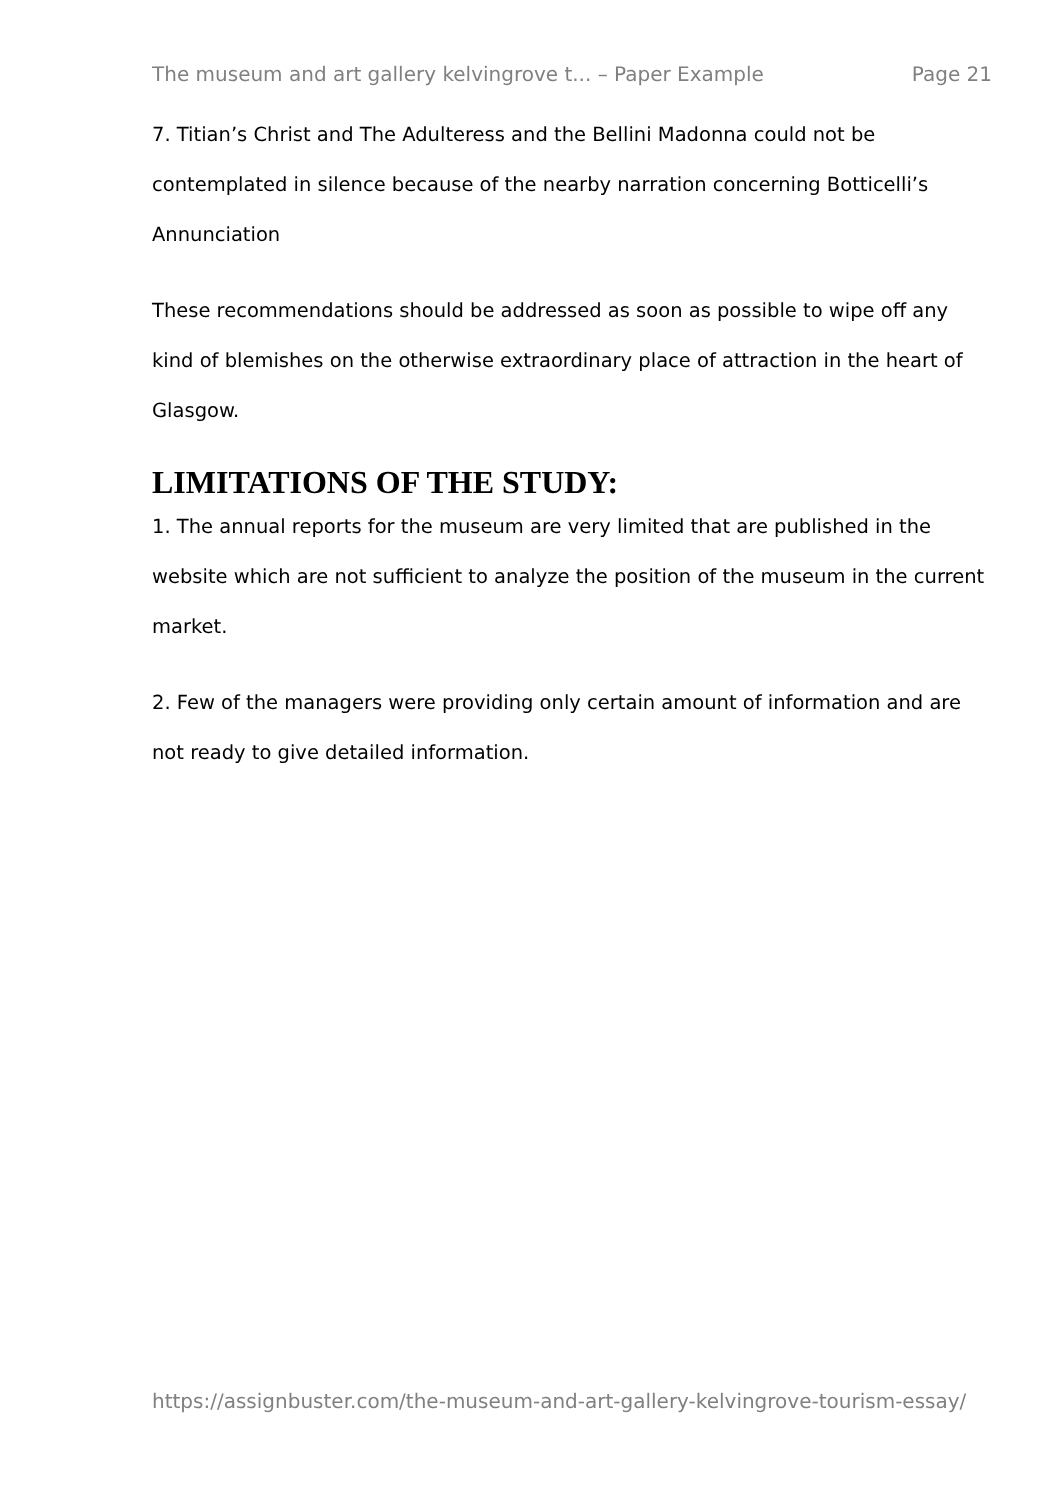The museum and art gallery kelvingrove t... – Paper Example Page 21
7. Titian’s Christ and The Adulteress and the Bellini Madonna could not be contemplated in silence because of the nearby narration concerning Botticelli’s Annunciation
These recommendations should be addressed as soon as possible to wipe off any kind of blemishes on the otherwise extraordinary place of attraction in the heart of Glasgow.
LIMITATIONS OF THE STUDY:
1. The annual reports for the museum are very limited that are published in the website which are not sufficient to analyze the position of the museum in the current market.
2. Few of the managers were providing only certain amount of information and are not ready to give detailed information.
https://assignbuster.com/the-museum-and-art-gallery-kelvingrove-tourism-essay/